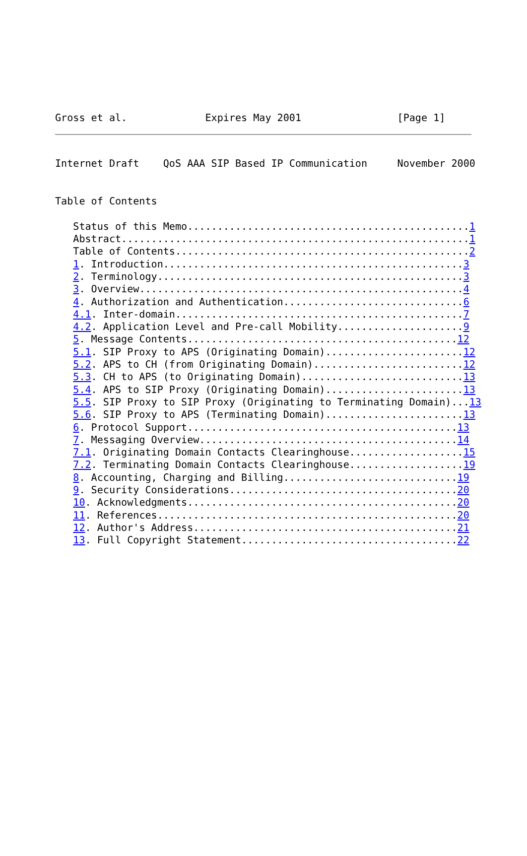Gross et al.             Expires May 2001                [Page 1]
Internet Draft    QoS AAA SIP Based IP Communication     November 2000


Table of Contents

   Status of this Memo...............................................1
   Abstract..........................................................1
   Table of Contents.................................................2
   1. Introduction..................................................3
   2. Terminology...................................................3
   3. Overview......................................................4
   4. Authorization and Authentication..............................6
   4.1. Inter-domain................................................7
   4.2. Application Level and Pre-call Mobility.....................9
   5. Message Contents.............................................12
   5.1. SIP Proxy to APS (Originating Domain).......................12
   5.2. APS to CH (from Originating Domain).........................12
   5.3. CH to APS (to Originating Domain)...........................13
   5.4. APS to SIP Proxy (Originating Domain).......................13
   5.5. SIP Proxy to SIP Proxy (Originating to Terminating Domain)...13
   5.6. SIP Proxy to APS (Terminating Domain).......................13
   6. Protocol Support.............................................13
   7. Messaging Overview...........................................14
   7.1. Originating Domain Contacts Clearinghouse...................15
   7.2. Terminating Domain Contacts Clearinghouse...................19
   8. Accounting, Charging and Billing.............................19
   9. Security Considerations......................................20
   10. Acknowledgments.............................................20
   11. References..................................................20
   12. Author's Address............................................21
   13. Full Copyright Statement....................................22